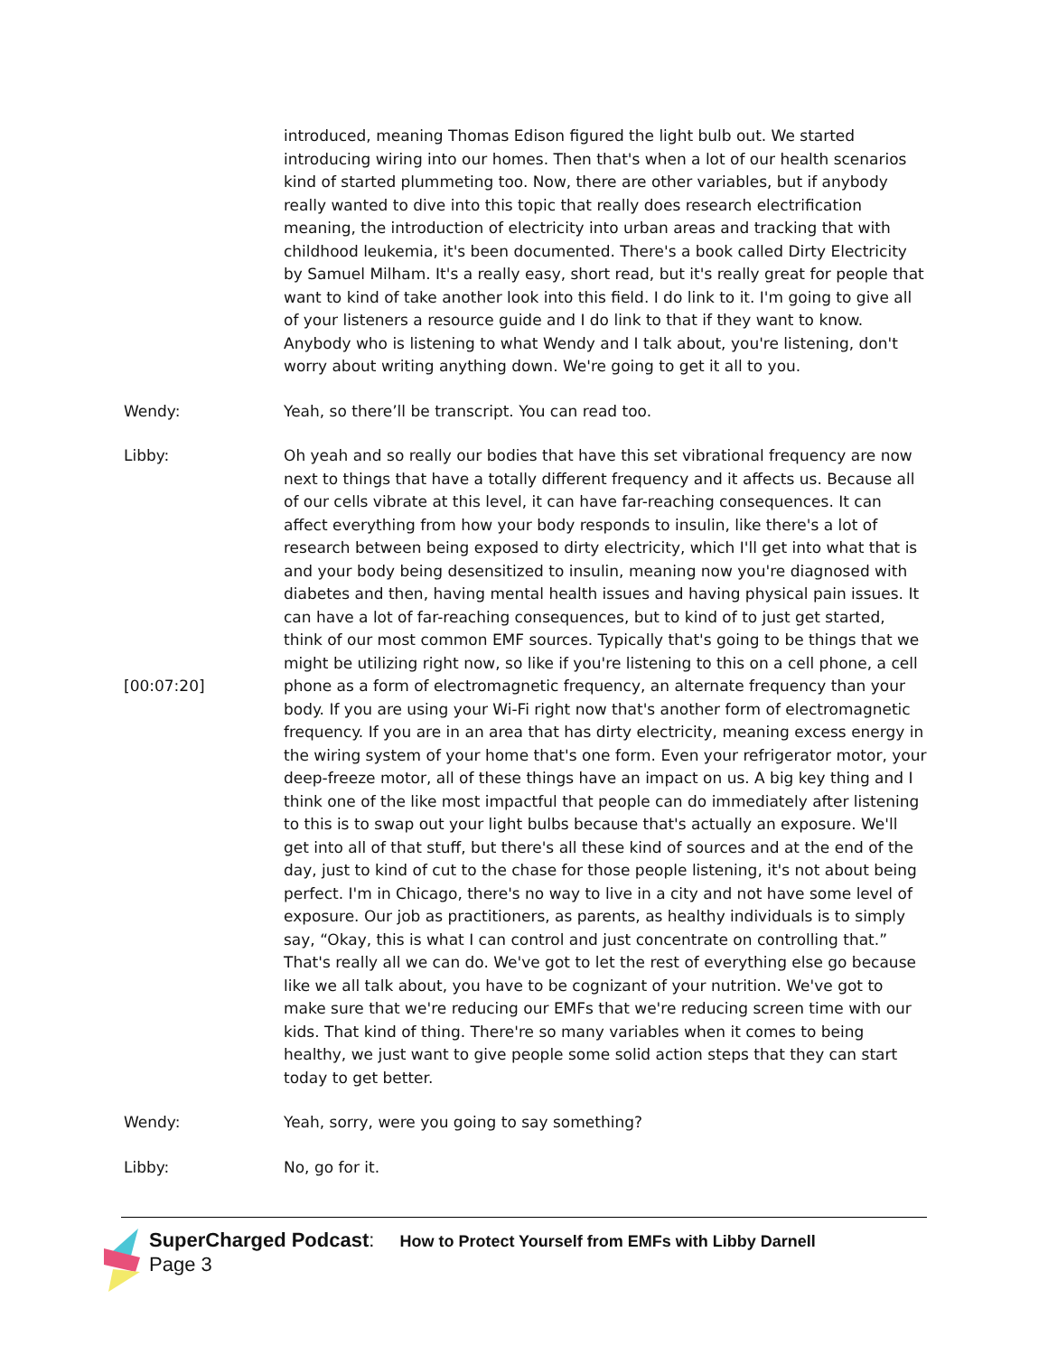introduced, meaning Thomas Edison figured the light bulb out. We started introducing wiring into our homes. Then that's when a lot of our health scenarios kind of started plummeting too. Now, there are other variables, but if anybody really wanted to dive into this topic that really does research electrification meaning, the introduction of electricity into urban areas and tracking that with childhood leukemia, it's been documented. There's a book called Dirty Electricity by Samuel Milham. It's a really easy, short read, but it's really great for people that want to kind of take another look into this field. I do link to it. I'm going to give all of your listeners a resource guide and I do link to that if they want to know. Anybody who is listening to what Wendy and I talk about, you're listening, don't worry about writing anything down. We're going to get it all to you.
Wendy: Yeah, so there’ll be transcript. You can read too.
Libby:
[00:07:20]
Oh yeah and so really our bodies that have this set vibrational frequency are now next to things that have a totally different frequency and it affects us. Because all of our cells vibrate at this level, it can have far-reaching consequences. It can affect everything from how your body responds to insulin, like there's a lot of research between being exposed to dirty electricity, which I'll get into what that is and your body being desensitized to insulin, meaning now you're diagnosed with diabetes and then, having mental health issues and having physical pain issues. It can have a lot of far-reaching consequences, but to kind of to just get started, think of our most common EMF sources. Typically that's going to be things that we might be utilizing right now, so like if you're listening to this on a cell phone, a cell phone as a form of electromagnetic frequency, an alternate frequency than your body. If you are using your Wi-Fi right now that's another form of electromagnetic frequency. If you are in an area that has dirty electricity, meaning excess energy in the wiring system of your home that's one form. Even your refrigerator motor, your deep-freeze motor, all of these things have an impact on us. A big key thing and I think one of the like most impactful that people can do immediately after listening to this is to swap out your light bulbs because that's actually an exposure. We'll get into all of that stuff, but there's all these kind of sources and at the end of the day, just to kind of cut to the chase for those people listening, it's not about being perfect. I'm in Chicago, there's no way to live in a city and not have some level of exposure. Our job as practitioners, as parents, as healthy individuals is to simply say, “Okay, this is what I can control and just concentrate on controlling that.” That's really all we can do. We've got to let the rest of everything else go because like we all talk about, you have to be cognizant of your nutrition. We've got to make sure that we're reducing our EMFs that we're reducing screen time with our kids. That kind of thing. There're so many variables when it comes to being healthy, we just want to give people some solid action steps that they can start today to get better.
Wendy: Yeah, sorry, were you going to say something?
Libby: No, go for it.
SuperCharged Podcast: How to Protect Yourself from EMFs with Libby Darnell
Page 3